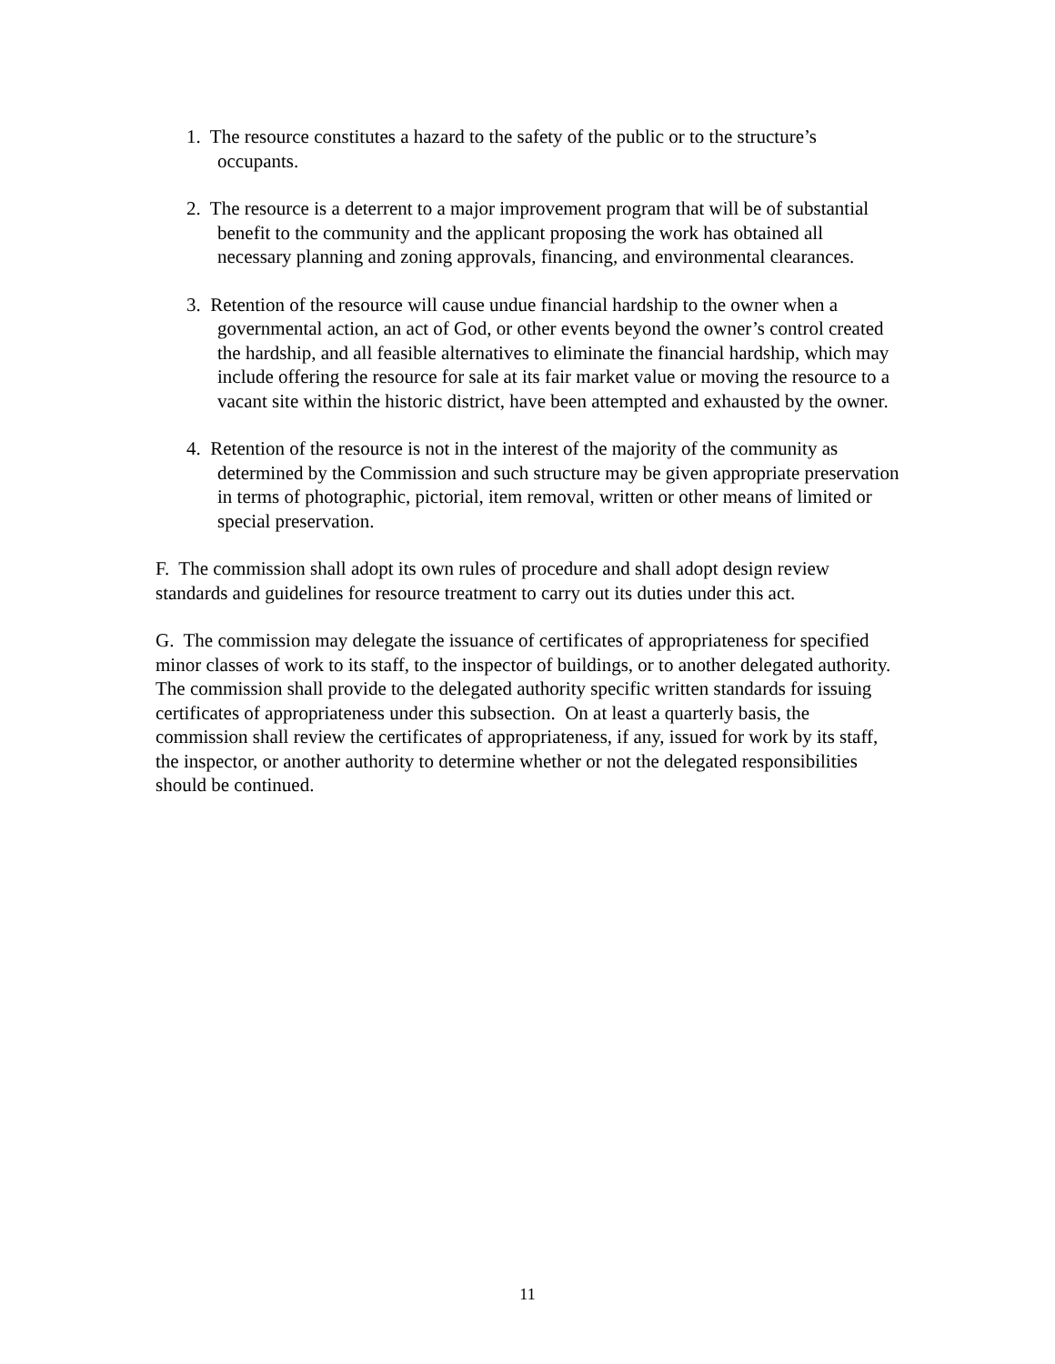1. The resource constitutes a hazard to the safety of the public or to the structure’s occupants.
2. The resource is a deterrent to a major improvement program that will be of substantial benefit to the community and the applicant proposing the work has obtained all necessary planning and zoning approvals, financing, and environmental clearances.
3. Retention of the resource will cause undue financial hardship to the owner when a governmental action, an act of God, or other events beyond the owner’s control created the hardship, and all feasible alternatives to eliminate the financial hardship, which may include offering the resource for sale at its fair market value or moving the resource to a vacant site within the historic district, have been attempted and exhausted by the owner.
4. Retention of the resource is not in the interest of the majority of the community as determined by the Commission and such structure may be given appropriate preservation in terms of photographic, pictorial, item removal, written or other means of limited or special preservation.
F. The commission shall adopt its own rules of procedure and shall adopt design review standards and guidelines for resource treatment to carry out its duties under this act.
G. The commission may delegate the issuance of certificates of appropriateness for specified minor classes of work to its staff, to the inspector of buildings, or to another delegated authority. The commission shall provide to the delegated authority specific written standards for issuing certificates of appropriateness under this subsection. On at least a quarterly basis, the commission shall review the certificates of appropriateness, if any, issued for work by its staff, the inspector, or another authority to determine whether or not the delegated responsibilities should be continued.
11